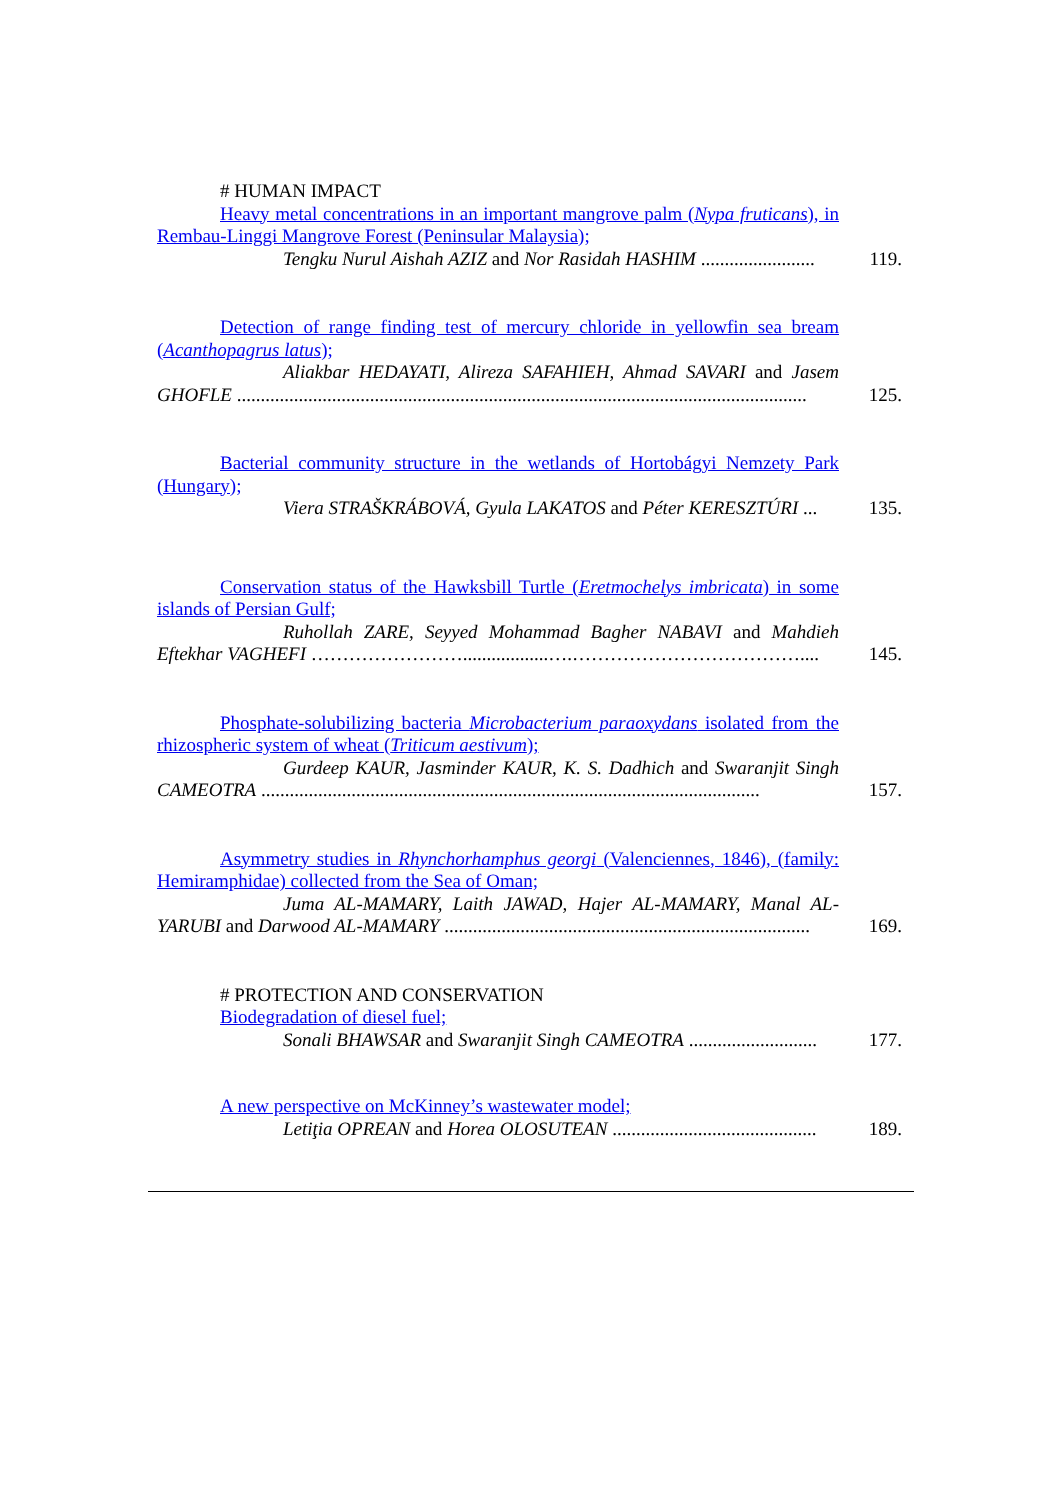# HUMAN IMPACT
Heavy metal concentrations in an important mangrove palm (Nypa fruticans), in Rembau-Linggi Mangrove Forest (Peninsular Malaysia);
Tengku Nurul Aishah AZIZ and Nor Rasidah HASHIM ........................
119.
Detection of range finding test of mercury chloride in yellowfin sea bream (Acanthopagrus latus);
Aliakbar HEDAYATI, Alireza SAFAHIEH, Ahmad SAVARI and Jasem GHOFLE ........................................................................................................................
125.
Bacterial community structure in the wetlands of Hortobágyi Nemzety Park (Hungary);
Viera STRAŠKRÁBOVÁ, Gyula LAKATOS and Péter KERESZTÚRI ...
135.
Conservation status of the Hawksbill Turtle (Eretmochelys imbricata) in some islands of Persian Gulf;
Ruhollah ZARE, Seyyed Mohammad Bagher NABAVI and Mahdieh Eftekhar VAGHEFI ……………………..................….………………………………....
145.
Phosphate-solubilizing bacteria Microbacterium paraoxydans isolated from the rhizospheric system of wheat (Triticum aestivum);
Gurdeep KAUR, Jasminder KAUR, K. S. Dadhich and Swaranjit Singh CAMEOTRA .........................................................................................................
157.
Asymmetry studies in Rhynchorhamphus georgi (Valenciennes, 1846), (family: Hemiramphidae) collected from the Sea of Oman;
Juma AL-MAMARY, Laith JAWAD, Hajer AL-MAMARY, Manal AL-YARUBI and Darwood AL-MAMARY .............................................................................
169.
# PROTECTION AND CONSERVATION
Biodegradation of diesel fuel;
Sonali BHAWSAR and Swaranjit Singh CAMEOTRA ...........................
177.
A new perspective on McKinney’s wastewater model;
Letiţia OPREAN and Horea OLOSUTEAN ...........................................
189.